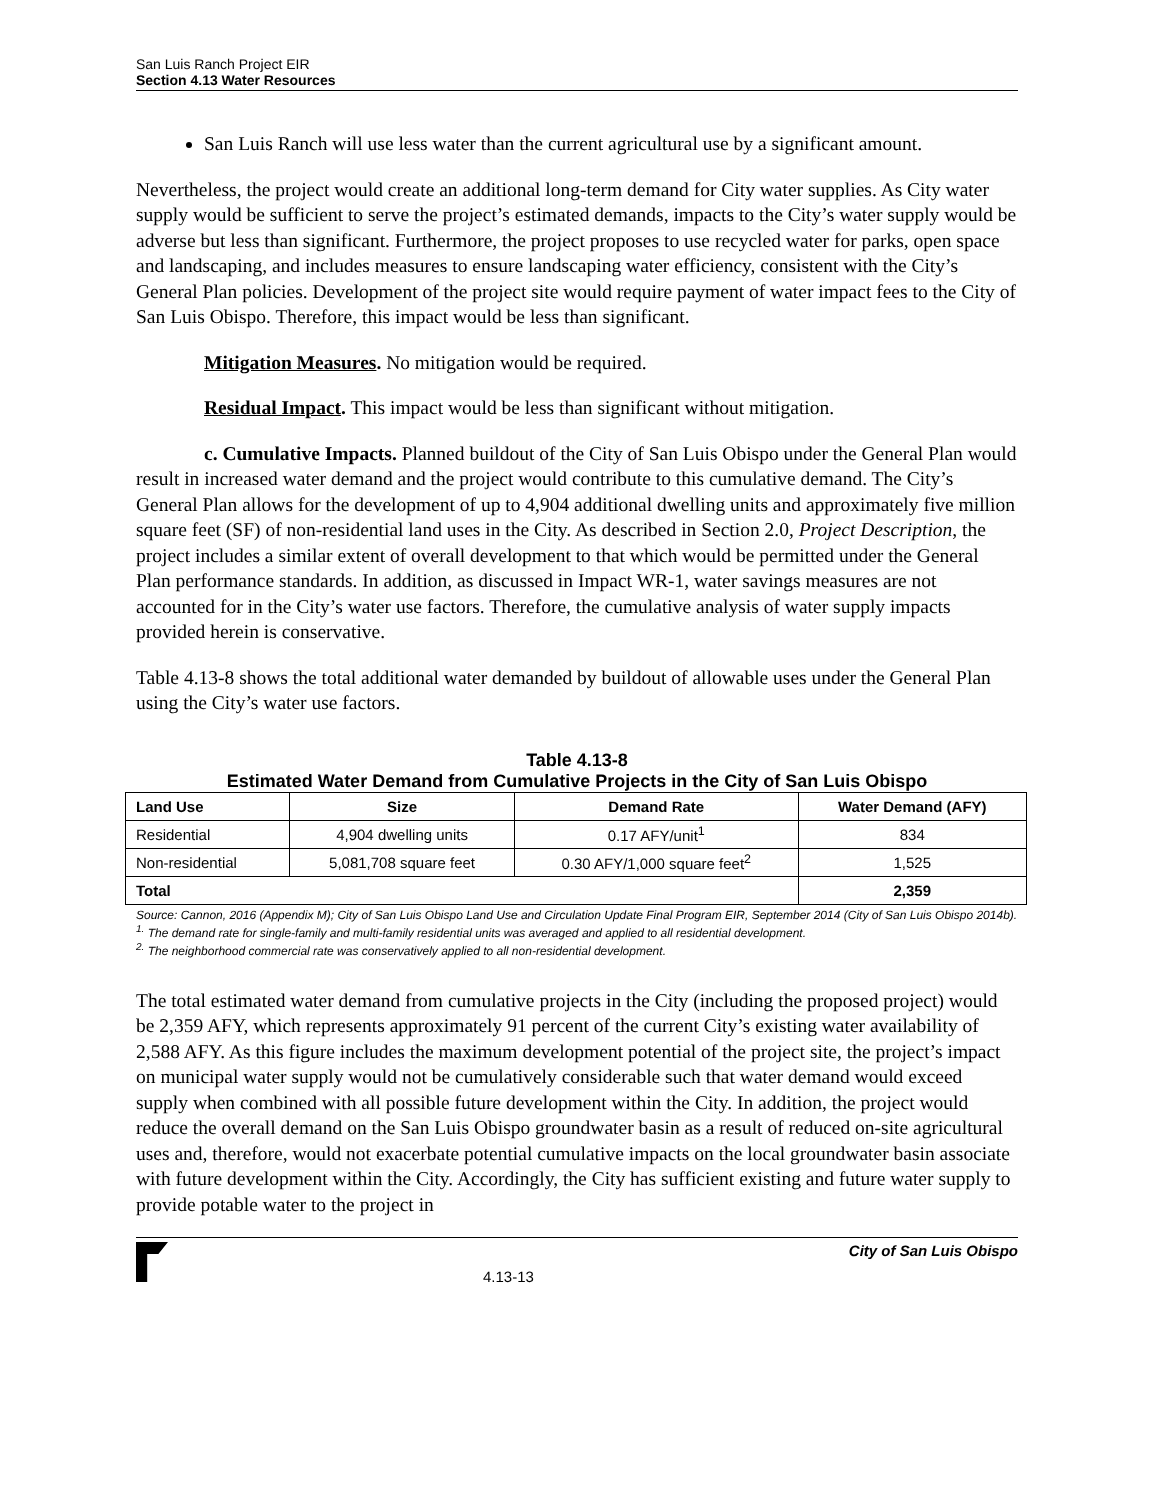San Luis Ranch Project EIR
Section 4.13 Water Resources
San Luis Ranch will use less water than the current agricultural use by a significant amount.
Nevertheless, the project would create an additional long-term demand for City water supplies. As City water supply would be sufficient to serve the project’s estimated demands, impacts to the City’s water supply would be adverse but less than significant. Furthermore, the project proposes to use recycled water for parks, open space and landscaping, and includes measures to ensure landscaping water efficiency, consistent with the City’s General Plan policies. Development of the project site would require payment of water impact fees to the City of San Luis Obispo. Therefore, this impact would be less than significant.
Mitigation Measures. No mitigation would be required.
Residual Impact. This impact would be less than significant without mitigation.
c. Cumulative Impacts. Planned buildout of the City of San Luis Obispo under the General Plan would result in increased water demand and the project would contribute to this cumulative demand. The City’s General Plan allows for the development of up to 4,904 additional dwelling units and approximately five million square feet (SF) of non-residential land uses in the City. As described in Section 2.0, Project Description, the project includes a similar extent of overall development to that which would be permitted under the General Plan performance standards. In addition, as discussed in Impact WR-1, water savings measures are not accounted for in the City’s water use factors. Therefore, the cumulative analysis of water supply impacts provided herein is conservative.
Table 4.13-8 shows the total additional water demanded by buildout of allowable uses under the General Plan using the City’s water use factors.
Table 4.13-8
Estimated Water Demand from Cumulative Projects in the City of San Luis Obispo
| Land Use | Size | Demand Rate | Water Demand (AFY) |
| --- | --- | --- | --- |
| Residential | 4,904 dwelling units | 0.17 AFY/unit<sup>1</sup> | 834 |
| Non-residential | 5,081,708 square feet | 0.30 AFY/1,000 square feet<sup>2</sup> | 1,525 |
| Total | | | 2,359 |
Source: Cannon, 2016 (Appendix M); City of San Luis Obispo Land Use and Circulation Update Final Program EIR, September 2014 (City of San Luis Obispo 2014b).
<sup>1.</sup> The demand rate for single-family and multi-family residential units was averaged and applied to all residential development.
<sup>2.</sup> The neighborhood commercial rate was conservatively applied to all non-residential development.
The total estimated water demand from cumulative projects in the City (including the proposed project) would be 2,359 AFY, which represents approximately 91 percent of the current City’s existing water availability of 2,588 AFY. As this figure includes the maximum development potential of the project site, the project’s impact on municipal water supply would not be cumulatively considerable such that water demand would exceed supply when combined with all possible future development within the City. In addition, the project would reduce the overall demand on the San Luis Obispo groundwater basin as a result of reduced on-site agricultural uses and, therefore, would not exacerbate potential cumulative impacts on the local groundwater basin associate with future development within the City. Accordingly, the City has sufficient existing and future water supply to provide potable water to the project in
4.13-13
City of San Luis Obispo